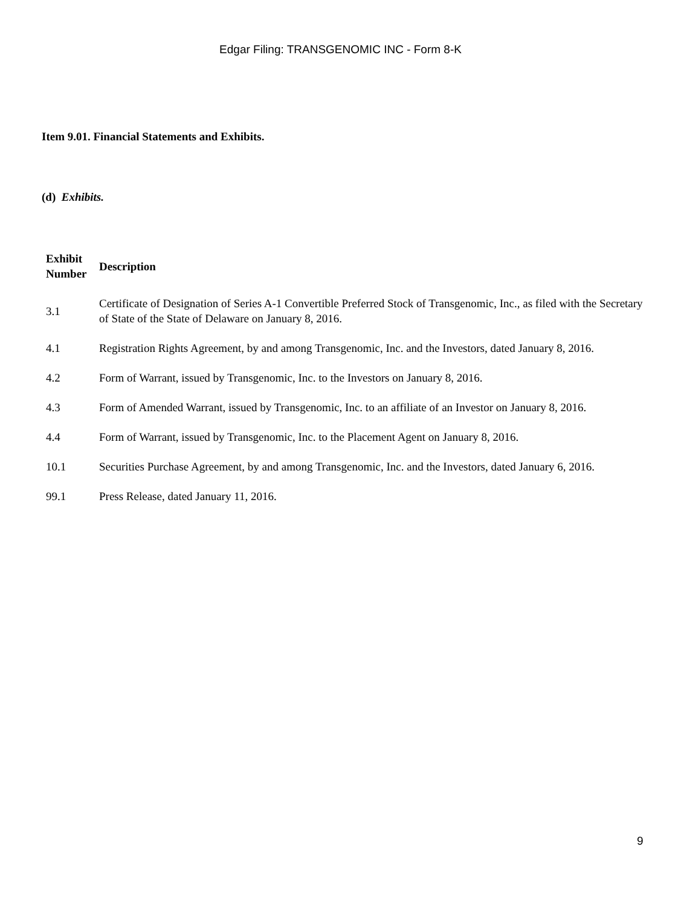Edgar Filing: TRANSGENOMIC INC - Form 8-K
Item 9.01. Financial Statements and Exhibits.
(d) Exhibits.
| Exhibit Number | Description |
| --- | --- |
| 3.1 | Certificate of Designation of Series A-1 Convertible Preferred Stock of Transgenomic, Inc., as filed with the Secretary of State of the State of Delaware on January 8, 2016. |
| 4.1 | Registration Rights Agreement, by and among Transgenomic, Inc. and the Investors, dated January 8, 2016. |
| 4.2 | Form of Warrant, issued by Transgenomic, Inc. to the Investors on January 8, 2016. |
| 4.3 | Form of Amended Warrant, issued by Transgenomic, Inc. to an affiliate of an Investor on January 8, 2016. |
| 4.4 | Form of Warrant, issued by Transgenomic, Inc. to the Placement Agent on January 8, 2016. |
| 10.1 | Securities Purchase Agreement, by and among Transgenomic, Inc. and the Investors, dated January 6, 2016. |
| 99.1 | Press Release, dated January 11, 2016. |
9